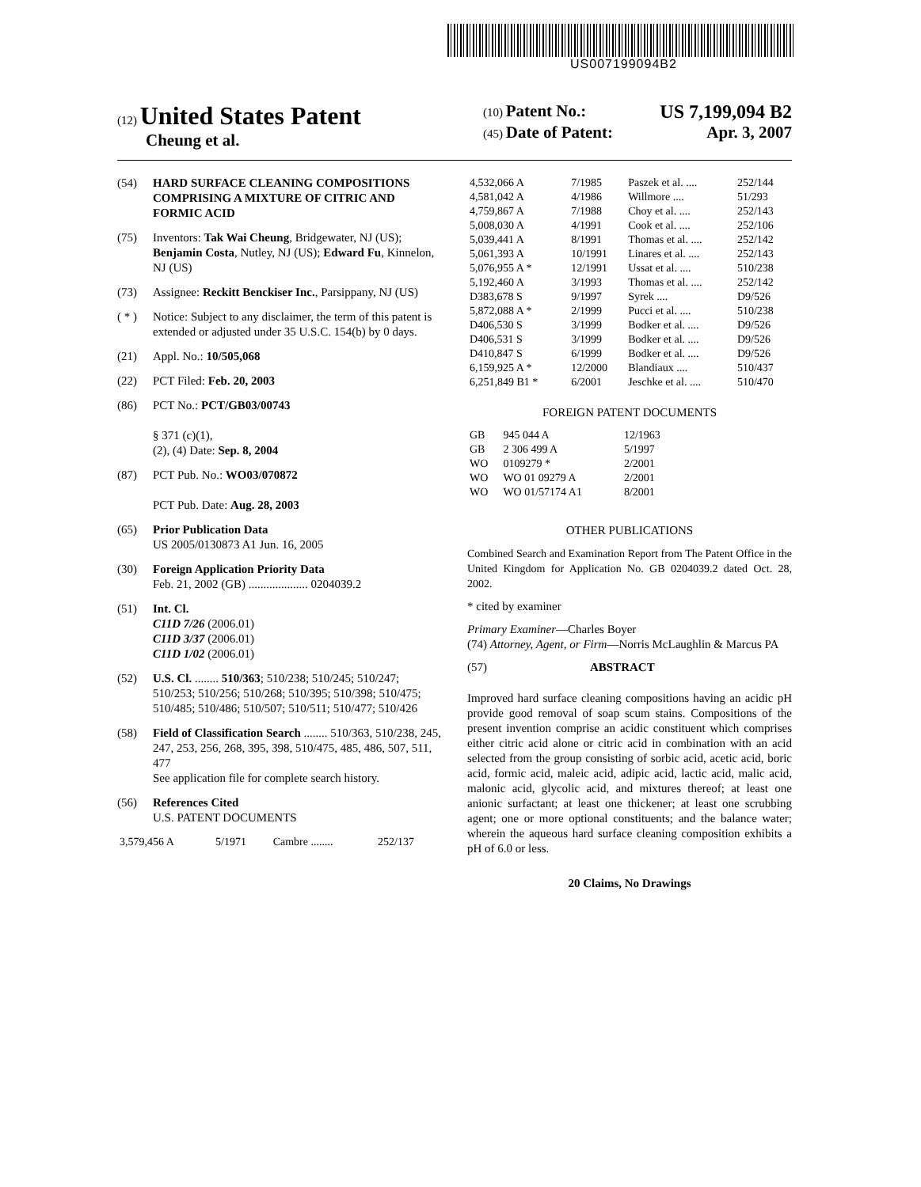US007199094B2
(12) United States Patent
Cheung et al.
(10) Patent No.: US 7,199,094 B2
(45) Date of Patent: Apr. 3, 2007
(54) HARD SURFACE CLEANING COMPOSITIONS COMPRISING A MIXTURE OF CITRIC AND FORMIC ACID
(75) Inventors: Tak Wai Cheung, Bridgewater, NJ (US); Benjamin Costa, Nutley, NJ (US); Edward Fu, Kinnelon, NJ (US)
(73) Assignee: Reckitt Benckiser Inc., Parsippany, NJ (US)
( * ) Notice: Subject to any disclaimer, the term of this patent is extended or adjusted under 35 U.S.C. 154(b) by 0 days.
(21) Appl. No.: 10/505,068
(22) PCT Filed: Feb. 20, 2003
(86) PCT No.: PCT/GB03/00743
§ 371 (c)(1),
(2), (4) Date: Sep. 8, 2004
(87) PCT Pub. No.: WO03/070872
PCT Pub. Date: Aug. 28, 2003
(65) Prior Publication Data
US 2005/0130873 A1 Jun. 16, 2005
(30) Foreign Application Priority Data
Feb. 21, 2002 (GB) .................... 0204039.2
(51) Int. Cl.
C11D 7/26 (2006.01)
C11D 3/37 (2006.01)
C11D 1/02 (2006.01)
(52) U.S. Cl. ........ 510/363; 510/238; 510/245; 510/247; 510/253; 510/256; 510/268; 510/395; 510/398; 510/475; 510/485; 510/486; 510/507; 510/511; 510/477; 510/426
(58) Field of Classification Search ........ 510/363, 510/238, 245, 247, 253, 256, 268, 395, 398, 510/475, 485, 486, 507, 511, 477
See application file for complete search history.
(56) References Cited
U.S. PATENT DOCUMENTS
| 3,579,456 A | 5/1971 | Cambre ........ | 252/137 |
| 4,532,066 A | 7/1985 | Paszek et al. .... | 252/144 |
| 4,581,042 A | 4/1986 | Willmore .... | 51/293 |
| 4,759,867 A | 7/1988 | Choy et al. .... | 252/143 |
| 5,008,030 A | 4/1991 | Cook et al. .... | 252/106 |
| 5,039,441 A | 8/1991 | Thomas et al. .... | 252/142 |
| 5,061,393 A | 10/1991 | Linares et al. .... | 252/143 |
| 5,076,955 A * | 12/1991 | Ussat et al. .... | 510/238 |
| 5,192,460 A | 3/1993 | Thomas et al. .... | 252/142 |
| D383,678 S | 9/1997 | Syrek .... | D9/526 |
| 5,872,088 A * | 2/1999 | Pucci et al. .... | 510/238 |
| D406,530 S | 3/1999 | Bodker et al. .... | D9/526 |
| D406,531 S | 3/1999 | Bodker et al. .... | D9/526 |
| D410,847 S | 6/1999 | Bodker et al. .... | D9/526 |
| 6,159,925 A * | 12/2000 | Blandiaux .... | 510/437 |
| 6,251,849 B1 * | 6/2001 | Jeschke et al. .... | 510/470 |
FOREIGN PATENT DOCUMENTS
| GB | 945 044 A | 12/1963 |
| GB | 2 306 499 A | 5/1997 |
| WO | 0109279 * | 2/2001 |
| WO | WO 01 09279 A | 2/2001 |
| WO | WO 01/57174 A1 | 8/2001 |
OTHER PUBLICATIONS
Combined Search and Examination Report from The Patent Office in the United Kingdom for Application No. GB 0204039.2 dated Oct. 28, 2002.
* cited by examiner
Primary Examiner—Charles Boyer
(74) Attorney, Agent, or Firm—Norris McLaughlin & Marcus PA
(57) ABSTRACT
Improved hard surface cleaning compositions having an acidic pH provide good removal of soap scum stains. Compositions of the present invention comprise an acidic constituent which comprises either citric acid alone or citric acid in combination with an acid selected from the group consisting of sorbic acid, acetic acid, boric acid, formic acid, maleic acid, adipic acid, lactic acid, malic acid, malonic acid, glycolic acid, and mixtures thereof; at least one anionic surfactant; at least one thickener; at least one scrubbing agent; one or more optional constituents; and the balance water; wherein the aqueous hard surface cleaning composition exhibits a pH of 6.0 or less.
20 Claims, No Drawings